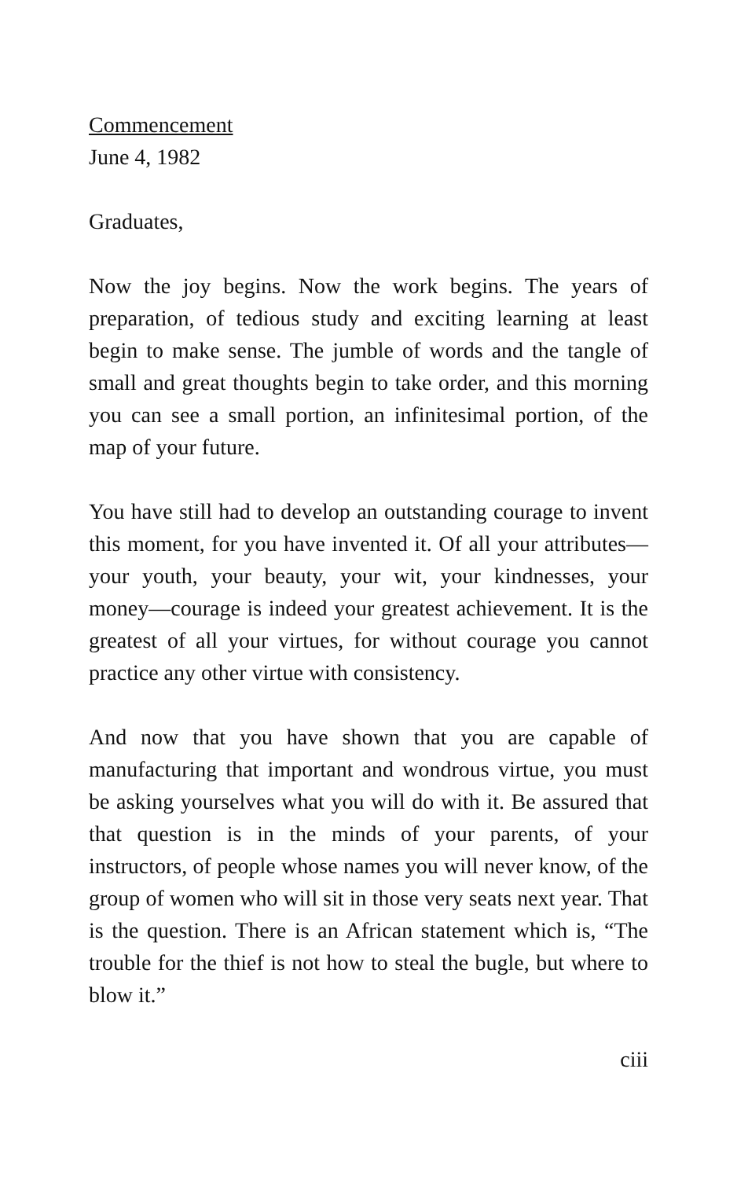Commencement
June 4, 1982
Graduates,
Now the joy begins. Now the work begins. The years of preparation, of tedious study and exciting learning at least begin to make sense. The jumble of words and the tangle of small and great thoughts begin to take order, and this morning you can see a small portion, an infinitesimal portion, of the map of your future.
You have still had to develop an outstanding courage to invent this moment, for you have invented it. Of all your attributes—your youth, your beauty, your wit, your kindnesses, your money—courage is indeed your greatest achievement. It is the greatest of all your virtues, for without courage you cannot practice any other virtue with consistency.
And now that you have shown that you are capable of manufacturing that important and wondrous virtue, you must be asking yourselves what you will do with it. Be assured that that question is in the minds of your parents, of your instructors, of people whose names you will never know, of the group of women who will sit in those very seats next year. That is the question. There is an African statement which is, “The trouble for the thief is not how to steal the bugle, but where to blow it.”
ciii